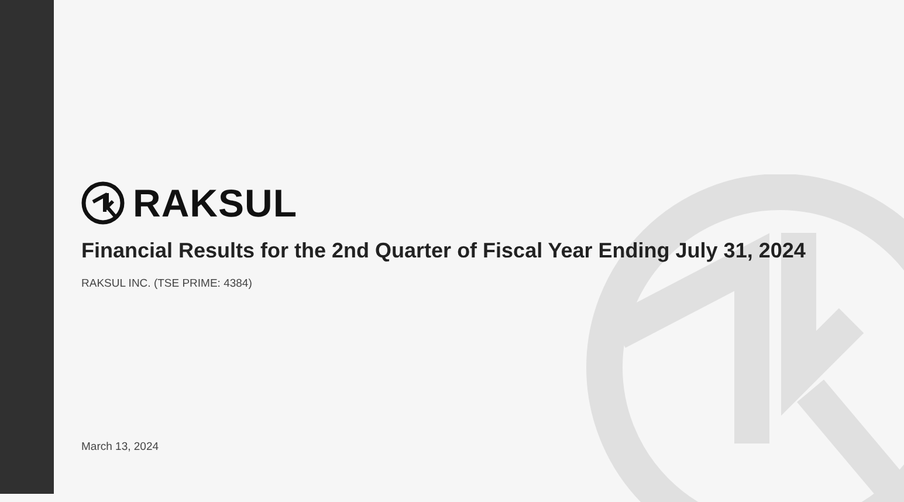RAKSUL
Financial Results for the 2nd Quarter of Fiscal Year Ending July 31, 2024
RAKSUL INC. (TSE PRIME: 4384)
March 13, 2024